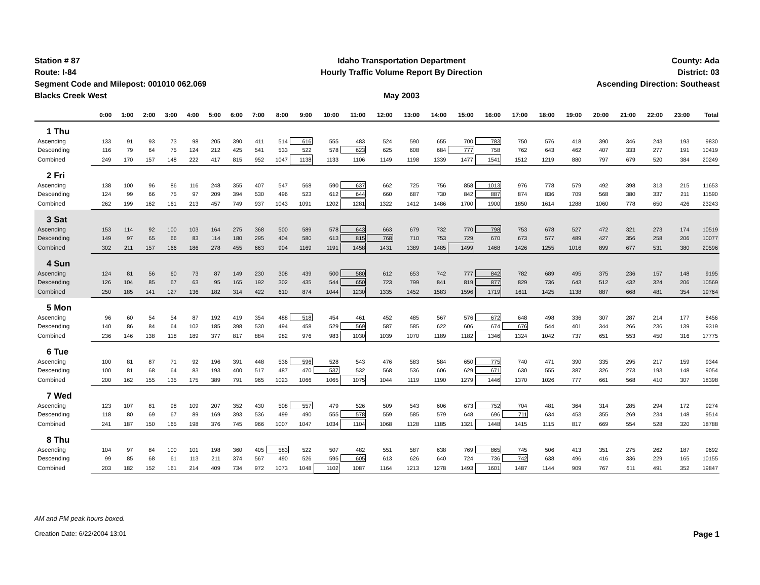Station # 87
Route: I-84
Segment Code and Milepost: 001010 062.069
Blacks Creek West
Idaho Transportation Department
Hourly Traffic Volume Report By Direction
May 2003
County: Ada
District: 03
Ascending Direction: Southeast
| | 0:00 | 1:00 | 2:00 | 3:00 | 4:00 | 5:00 | 6:00 | 7:00 | 8:00 | 9:00 | 10:00 | 11:00 | 12:00 | 13:00 | 14:00 | 15:00 | 16:00 | 17:00 | 18:00 | 19:00 | 20:00 | 21:00 | 22:00 | 23:00 | Total |
| --- | --- | --- | --- | --- | --- | --- | --- | --- | --- | --- | --- | --- | --- | --- | --- | --- | --- | --- | --- | --- | --- | --- | --- | --- | --- |
| 1 Thu | | | | | | | | | | | | | | | | | | | | | | | | | |
| Ascending | 133 | 91 | 93 | 73 | 98 | 205 | 390 | 411 | 514 | 616 | 555 | 483 | 524 | 590 | 655 | 700 | 783 | 750 | 576 | 418 | 390 | 346 | 243 | 193 | 9830 |
| Descending | 116 | 79 | 64 | 75 | 124 | 212 | 425 | 541 | 533 | 522 | 578 | 623 | 625 | 608 | 684 | 777 | 758 | 762 | 643 | 462 | 407 | 333 | 277 | 191 | 10419 |
| Combined | 249 | 170 | 157 | 148 | 222 | 417 | 815 | 952 | 1047 | 1138 | 1133 | 1106 | 1149 | 1198 | 1339 | 1477 | 1541 | 1512 | 1219 | 880 | 797 | 679 | 520 | 384 | 20249 |
| 2 Fri | | | | | | | | | | | | | | | | | | | | | | | | | |
| Ascending | 138 | 100 | 96 | 86 | 116 | 248 | 355 | 407 | 547 | 568 | 590 | 637 | 662 | 725 | 756 | 858 | 1013 | 976 | 778 | 579 | 492 | 398 | 313 | 215 | 11653 |
| Descending | 124 | 99 | 66 | 75 | 97 | 209 | 394 | 530 | 496 | 523 | 612 | 644 | 660 | 687 | 730 | 842 | 887 | 874 | 836 | 709 | 568 | 380 | 337 | 211 | 11590 |
| Combined | 262 | 199 | 162 | 161 | 213 | 457 | 749 | 937 | 1043 | 1091 | 1202 | 1281 | 1322 | 1412 | 1486 | 1700 | 1900 | 1850 | 1614 | 1288 | 1060 | 778 | 650 | 426 | 23243 |
| 3 Sat | | | | | | | | | | | | | | | | | | | | | | | | | |
| Ascending | 153 | 114 | 92 | 100 | 103 | 164 | 275 | 368 | 500 | 589 | 578 | 643 | 663 | 679 | 732 | 770 | 798 | 753 | 678 | 527 | 472 | 321 | 273 | 174 | 10519 |
| Descending | 149 | 97 | 65 | 66 | 83 | 114 | 180 | 295 | 404 | 580 | 613 | 815 | 768 | 710 | 753 | 729 | 670 | 673 | 577 | 489 | 427 | 356 | 258 | 206 | 10077 |
| Combined | 302 | 211 | 157 | 166 | 186 | 278 | 455 | 663 | 904 | 1169 | 1191 | 1458 | 1431 | 1389 | 1485 | 1499 | 1468 | 1426 | 1255 | 1016 | 899 | 677 | 531 | 380 | 20596 |
| 4 Sun | | | | | | | | | | | | | | | | | | | | | | | | | |
| Ascending | 124 | 81 | 56 | 60 | 73 | 87 | 149 | 230 | 308 | 439 | 500 | 580 | 612 | 653 | 742 | 777 | 842 | 782 | 689 | 495 | 375 | 236 | 157 | 148 | 9195 |
| Descending | 126 | 104 | 85 | 67 | 63 | 95 | 165 | 192 | 302 | 435 | 544 | 650 | 723 | 799 | 841 | 819 | 877 | 829 | 736 | 643 | 512 | 432 | 324 | 206 | 10569 |
| Combined | 250 | 185 | 141 | 127 | 136 | 182 | 314 | 422 | 610 | 874 | 1044 | 1230 | 1335 | 1452 | 1583 | 1596 | 1719 | 1611 | 1425 | 1138 | 887 | 668 | 481 | 354 | 19764 |
| 5 Mon | | | | | | | | | | | | | | | | | | | | | | | | | |
| Ascending | 96 | 60 | 54 | 54 | 87 | 192 | 419 | 354 | 488 | 518 | 454 | 461 | 452 | 485 | 567 | 576 | 672 | 648 | 498 | 336 | 307 | 287 | 214 | 177 | 8456 |
| Descending | 140 | 86 | 84 | 64 | 102 | 185 | 398 | 530 | 494 | 458 | 529 | 569 | 587 | 585 | 622 | 606 | 674 | 676 | 544 | 401 | 344 | 266 | 236 | 139 | 9319 |
| Combined | 236 | 146 | 138 | 118 | 189 | 377 | 817 | 884 | 982 | 976 | 983 | 1030 | 1039 | 1070 | 1189 | 1182 | 1346 | 1324 | 1042 | 737 | 651 | 553 | 450 | 316 | 17775 |
| 6 Tue | | | | | | | | | | | | | | | | | | | | | | | | | |
| Ascending | 100 | 81 | 87 | 71 | 92 | 196 | 391 | 448 | 536 | 596 | 528 | 543 | 476 | 583 | 584 | 650 | 775 | 740 | 471 | 390 | 335 | 295 | 217 | 159 | 9344 |
| Descending | 100 | 81 | 68 | 64 | 83 | 193 | 400 | 517 | 487 | 470 | 537 | 532 | 568 | 536 | 606 | 629 | 671 | 630 | 555 | 387 | 326 | 273 | 193 | 148 | 9054 |
| Combined | 200 | 162 | 155 | 135 | 175 | 389 | 791 | 965 | 1023 | 1066 | 1065 | 1075 | 1044 | 1119 | 1190 | 1279 | 1446 | 1370 | 1026 | 777 | 661 | 568 | 410 | 307 | 18398 |
| 7 Wed | | | | | | | | | | | | | | | | | | | | | | | | | |
| Ascending | 123 | 107 | 81 | 98 | 109 | 207 | 352 | 430 | 508 | 557 | 479 | 526 | 509 | 543 | 606 | 673 | 752 | 704 | 481 | 364 | 314 | 285 | 294 | 172 | 9274 |
| Descending | 118 | 80 | 69 | 67 | 89 | 169 | 393 | 536 | 499 | 490 | 555 | 578 | 559 | 585 | 579 | 648 | 696 | 711 | 634 | 453 | 355 | 269 | 234 | 148 | 9514 |
| Combined | 241 | 187 | 150 | 165 | 198 | 376 | 745 | 966 | 1007 | 1047 | 1034 | 1104 | 1068 | 1128 | 1185 | 1321 | 1448 | 1415 | 1115 | 817 | 669 | 554 | 528 | 320 | 18788 |
| 8 Thu | | | | | | | | | | | | | | | | | | | | | | | | | |
| Ascending | 104 | 97 | 84 | 100 | 101 | 198 | 360 | 405 | 583 | 522 | 507 | 482 | 551 | 587 | 638 | 769 | 865 | 745 | 506 | 413 | 351 | 275 | 262 | 187 | 9692 |
| Descending | 99 | 85 | 68 | 61 | 113 | 211 | 374 | 567 | 490 | 526 | 595 | 605 | 613 | 626 | 640 | 724 | 736 | 742 | 638 | 496 | 416 | 336 | 229 | 165 | 10155 |
| Combined | 203 | 182 | 152 | 161 | 214 | 409 | 734 | 972 | 1073 | 1048 | 1102 | 1087 | 1164 | 1213 | 1278 | 1493 | 1601 | 1487 | 1144 | 909 | 767 | 611 | 491 | 352 | 19847 |
AM and PM peak hours boxed.
Creation Date: 6/22/2004 13:01 Page 1